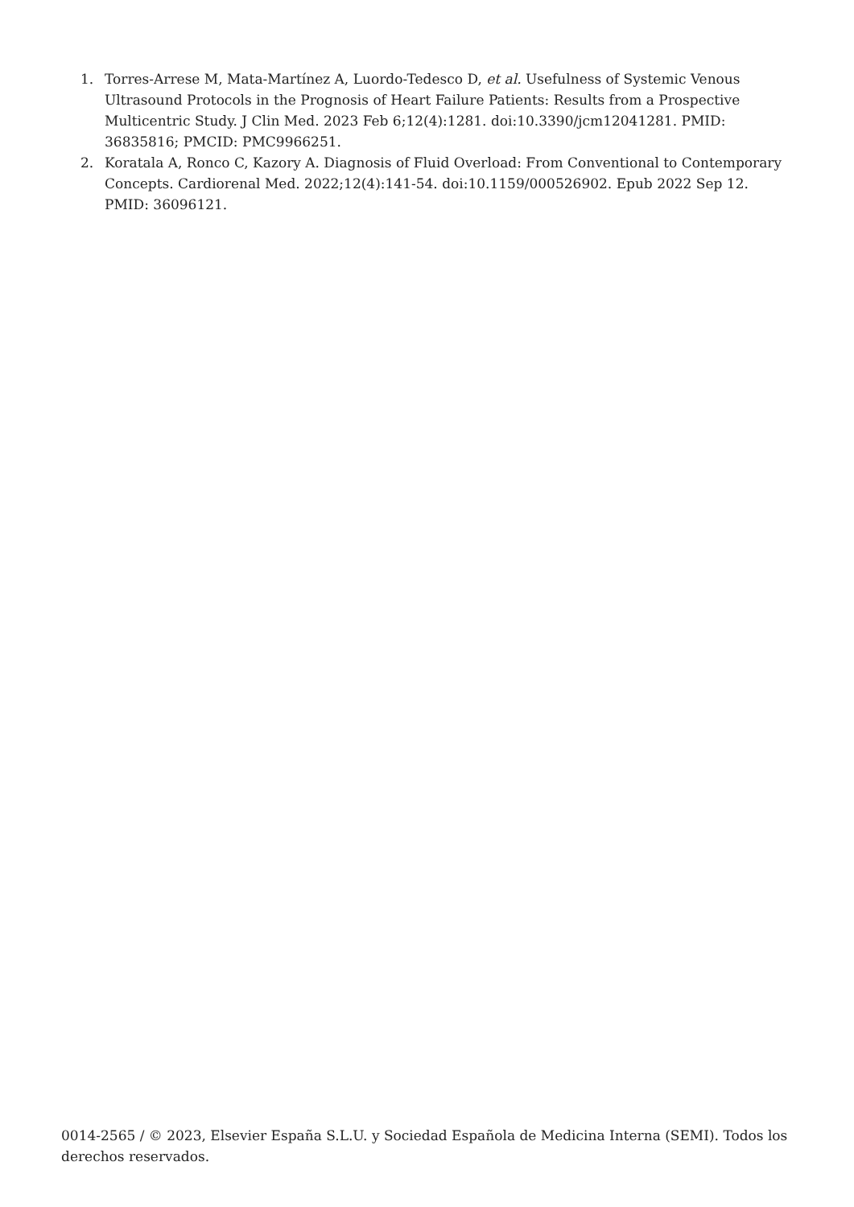1. Torres-Arrese M, Mata-Martínez A, Luordo-Tedesco D, et al. Usefulness of Systemic Venous Ultrasound Protocols in the Prognosis of Heart Failure Patients: Results from a Prospective Multicentric Study. J Clin Med. 2023 Feb 6;12(4):1281. doi:10.3390/jcm12041281. PMID: 36835816; PMCID: PMC9966251.
2. Koratala A, Ronco C, Kazory A. Diagnosis of Fluid Overload: From Conventional to Contemporary Concepts. Cardiorenal Med. 2022;12(4):141-54. doi:10.1159/000526902. Epub 2022 Sep 12. PMID: 36096121.
0014-2565 / © 2023, Elsevier España S.L.U. y Sociedad Española de Medicina Interna (SEMI). Todos los derechos reservados.